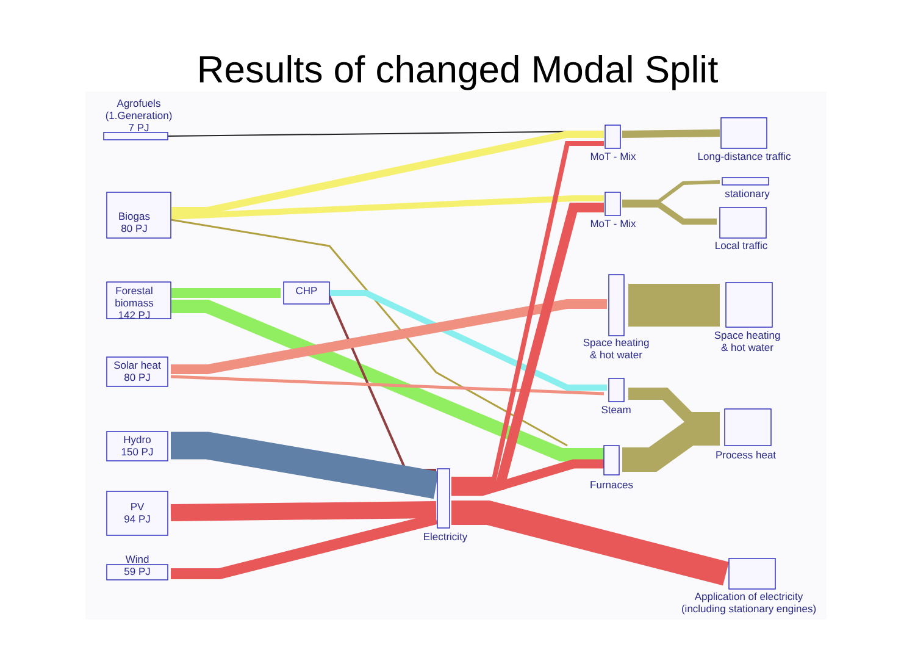Results of changed Modal Split
Agrofuels
(1.Generation)
7 PJ
Biogas
80 PJ
Forestal
biomass
142 PJ
Solar heat
80 PJ
Hydro
150 PJ
PV
94 PJ
Wind
59 PJ
CHP
Electricity
MoT - Mix
MoT - Mix
Space heating
& hot water
Steam
Furnaces
Long-distance traffic
stationary
Local traffic
Space heating
& hot water
Process heat
Application of electricity
(including stationary engines)